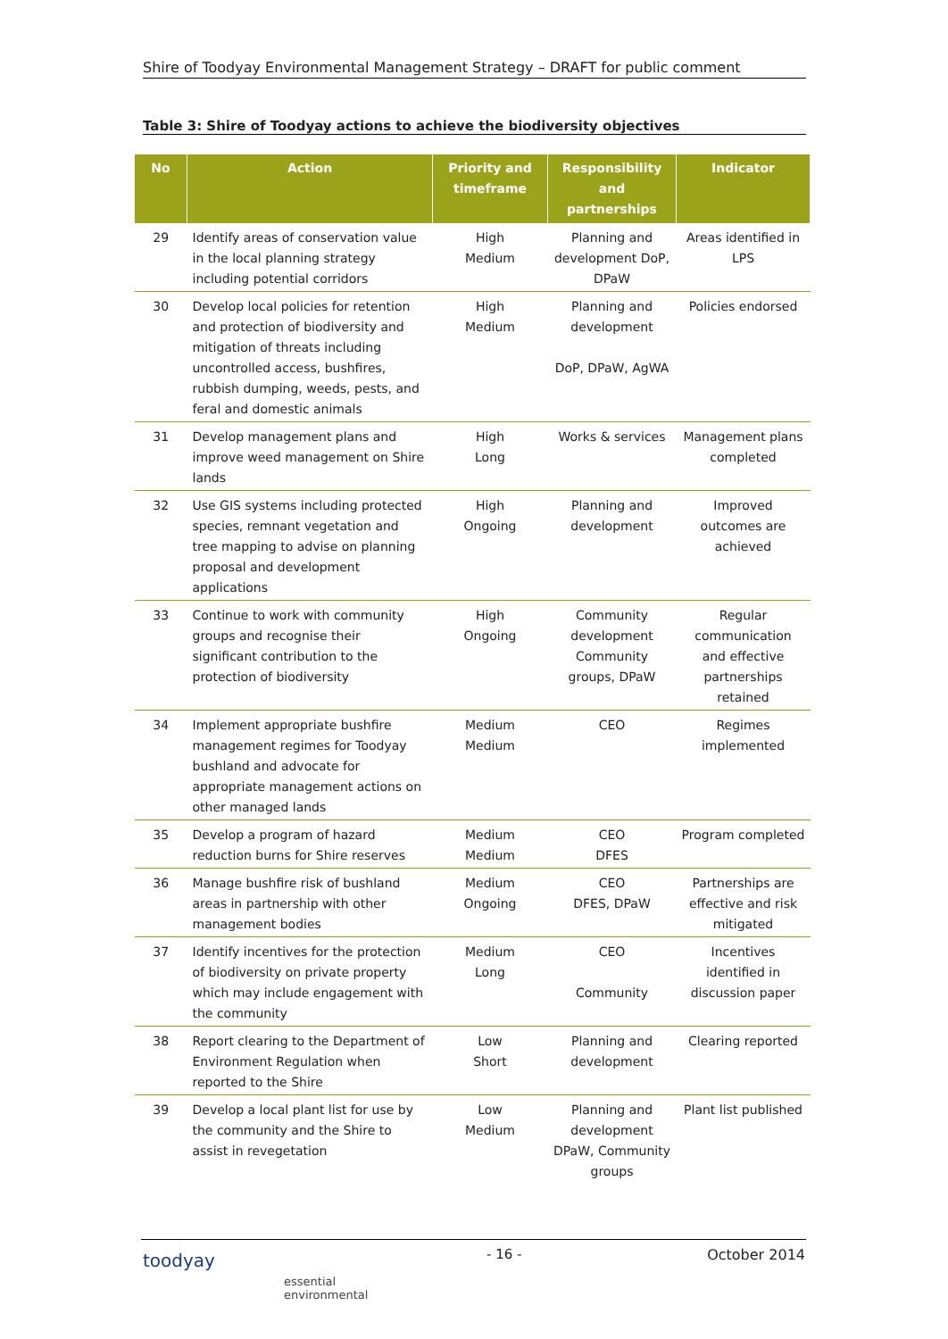Shire of Toodyay Environmental Management Strategy – DRAFT for public comment
Table 3: Shire of Toodyay actions to achieve the biodiversity objectives
| No | Action | Priority and timeframe | Responsibility and partnerships | Indicator |
| --- | --- | --- | --- | --- |
| 29 | Identify areas of conservation value in the local planning strategy including potential corridors | High Medium | Planning and development DoP, DPaW | Areas identified in LPS |
| 30 | Develop local policies for retention and protection of biodiversity and mitigation of threats including uncontrolled access, bushfires, rubbish dumping, weeds, pests, and feral and domestic animals | High Medium | Planning and development DoP, DPaW, AgWA | Policies endorsed |
| 31 | Develop management plans and improve weed management on Shire lands | High Long | Works & services | Management plans completed |
| 32 | Use GIS systems including protected species, remnant vegetation and tree mapping to advise on planning proposal and development applications | High Ongoing | Planning and development | Improved outcomes are achieved |
| 33 | Continue to work with community groups and recognise their significant contribution to the protection of biodiversity | High Ongoing | Community development Community groups, DPaW | Regular communication and effective partnerships retained |
| 34 | Implement appropriate bushfire management regimes for Toodyay bushland and advocate for appropriate management actions on other managed lands | Medium Medium | CEO | Regimes implemented |
| 35 | Develop a program of hazard reduction burns for Shire reserves | Medium Medium | CEO DFES | Program completed |
| 36 | Manage bushfire risk of bushland areas in partnership with other management bodies | Medium Ongoing | CEO DFES, DPaW | Partnerships are effective and risk mitigated |
| 37 | Identify incentives for the protection of biodiversity on private property which may include engagement with the community | Medium Long | CEO Community | Incentives identified in discussion paper |
| 38 | Report clearing to the Department of Environment Regulation when reported to the Shire | Low Short | Planning and development | Clearing reported |
| 39 | Develop a local plant list for use by the community and the Shire to assist in revegetation | Low Medium | Planning and development DPaW, Community groups | Plant list published |
toodyay
essential
environmental
- 16 - October 2014